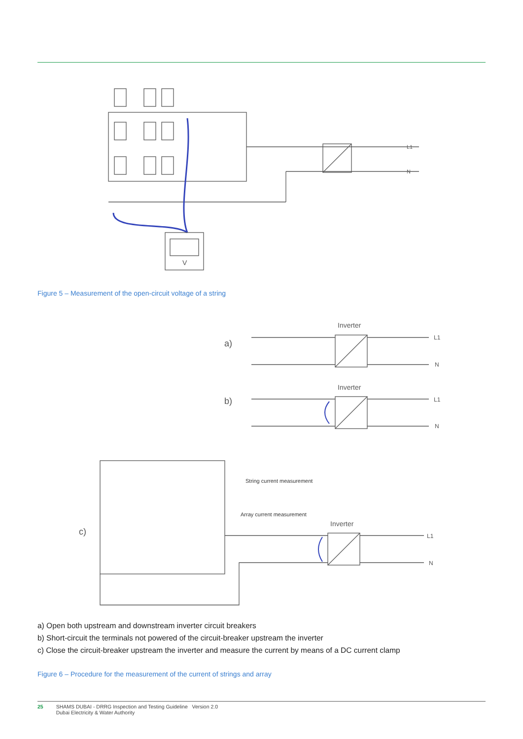V
L1
N
Figure 5 – Measurement of the open-circuit voltage of a string
a)
Inverter
L1
N
b)
Inverter
L1
N
c)
Inverter
String current measurement
Array current measurement
L1
N
a) Open both upstream and downstream inverter circuit breakers
b) Short-circuit the terminals not powered of the circuit-breaker upstream the inverter
c) Close the circuit-breaker upstream the inverter and measure the current by means of a DC current clamp
Figure 6 – Procedure for the measurement of the current of strings and array
25 SHAMS DUBAI - DRRG Inspection and Testing Guideline Version 2.0
Dubai Electricity & Water Authority